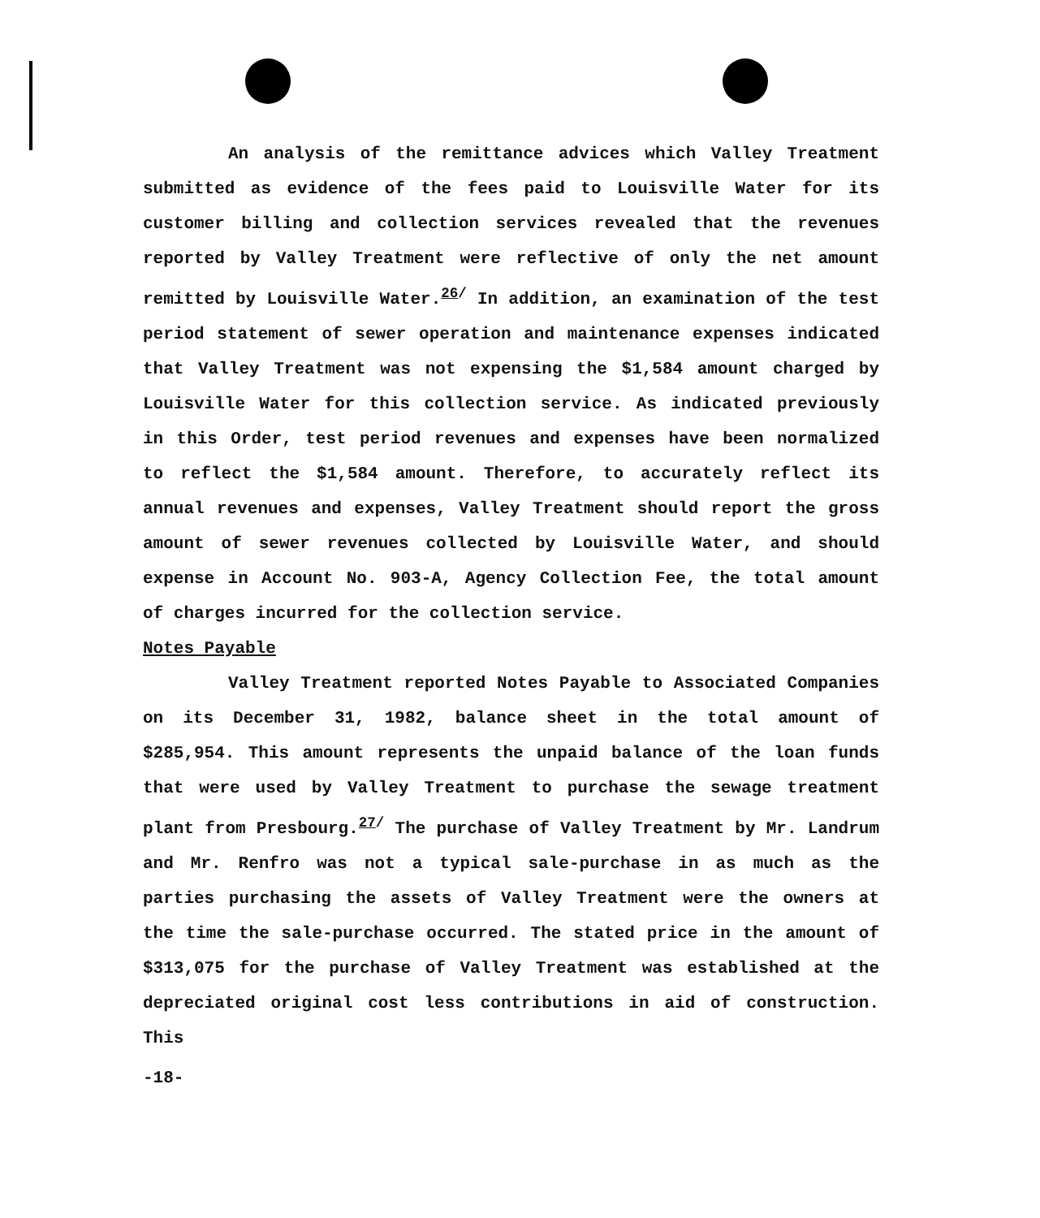An analysis of the remittance advices which Valley Treatment submitted as evidence of the fees paid to Louisville Water for its customer billing and collection services revealed that the revenues reported by Valley Treatment were reflective of only the net amount remitted by Louisville Water.<sup>26/</sup> In addition, an examination of the test period statement of sewer operation and maintenance expenses indicated that Valley Treatment was not expensing the $1,584 amount charged by Louisville Water for this collection service. As indicated previously in this Order, test period revenues and expenses have been normalized to reflect the $1,584 amount. Therefore, to accurately reflect its annual revenues and expenses, Valley Treatment should report the gross amount of sewer revenues collected by Louisville Water, and should expense in Account No. 903-A, Agency Collection Fee, the total amount of charges incurred for the collection service.
Notes Payable
Valley Treatment reported Notes Payable to Associated Companies on its December 31, 1982, balance sheet in the total amount of $285,954. This amount represents the unpaid balance of the loan funds that were used by Valley Treatment to purchase the sewage treatment plant from Presbourg.<sup>27/</sup> The purchase of Valley Treatment by Mr. Landrum and Mr. Renfro was not a typical sale-purchase in as much as the parties purchasing the assets of Valley Treatment were the owners at the time the sale-purchase occurred. The stated price in the amount of $313,075 for the purchase of Valley Treatment was established at the depreciated original cost less contributions in aid of construction. This
-18-